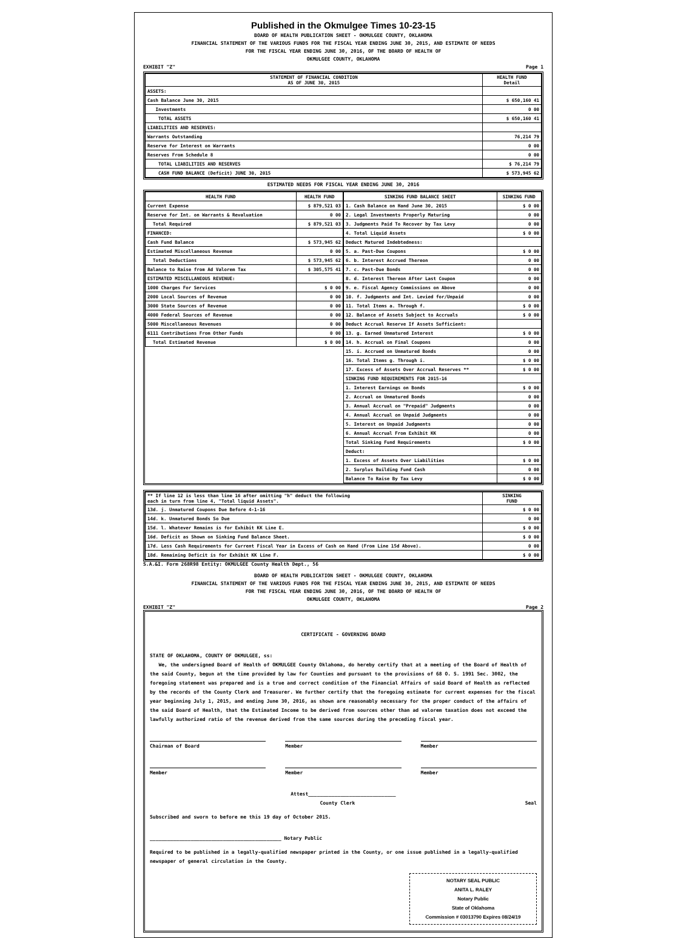Published in the Okmulgee Times 10-23-15
BOARD OF HEALTH PUBLICATION SHEET - OKMULGEE COUNTY, OKLAHOMA
FINANCIAL STATEMENT OF THE VARIOUS FUNDS FOR THE FISCAL YEAR ENDING JUNE 30, 2015, AND ESTIMATE OF NEEDS
FOR THE FISCAL YEAR ENDING JUNE 30, 2016, OF THE BOARD OF HEALTH OF
OKMULGEE COUNTY, OKLAHOMA
EXHIBIT "Z" Page 1
| STATEMENT OF FINANCIAL CONDITION AS OF JUNE 30, 2015 | HEALTH FUND Detail |
| --- | --- |
| ASSETS: | |
| Cash Balance June 30, 2015 | $ 650,160 41 |
| Investments | 0 00 |
| TOTAL ASSETS | $ 650,160 41 |
| LIABILITIES AND RESERVES: | |
| Warrants Outstanding | 76,214 79 |
| Reserve for Interest on Warrants | 0 00 |
| Reserves From Schedule 8 | 0 00 |
| TOTAL LIABILITIES AND RESERVES | $ 76,214 79 |
| CASH FUND BALANCE (Deficit) JUNE 30, 2015 | $ 573,945 62 |
ESTIMATED NEEDS FOR FISCAL YEAR ENDING JUNE 30, 2016
| HEALTH FUND | HEALTH FUND |
| --- | --- |
| Current Expense | $ 879,521 03 |
| Reserve for Int. on Warrants & Revaluation | 0 00 |
| Total Required | $ 879,521 03 |
| FINANCED: | |
| Cash Fund Balance | $ 573,945 62 |
| Estimated Miscellaneous Revenue | 0 00 |
| Total Deductions | $ 573,945 62 |
| Balance to Raise from Ad Valorem Tax | $ 305,575 41 |
| ESTIMATED MISCELLANEOUS REVENUE: | |
| 1000 Charges For Services | $ 0 00 |
| 2000 Local Sources of Revenue | 0 00 |
| 3000 State Sources of Revenue | 0 00 |
| 4000 Federal Sources of Revenue | 0 00 |
| 5000 Miscellaneous Revenues | 0 00 |
| 6111 Contributions From Other Funds | 0 00 |
| Total Estimated Revenue | $ 0 00 |
| SINKING FUND BALANCE SHEET | SINKING FUND |
| --- | --- |
| 1. Cash Balance on Hand June 30, 2015 | $ 0 00 |
| 2. Legal Investments Properly Maturing | 0 00 |
| 3. Judgments Paid To Recover by Tax Levy | 0 00 |
| 4. Total Liquid Assets | $ 0 00 |
| Deduct Matured Indebtedness: | |
| 5. a. Past-Due Coupons | $ 0 00 |
| 6. b. Interest Accrued Thereon | 0 00 |
| 7. c. Past-Due Bonds | 0 00 |
| 8. d. Interest Thereon After Last Coupon | 0 00 |
| 9. e. Fiscal Agency Commissions on Above | 0 00 |
| 10. f. Judgments and Int. Levied for/Unpaid | 0 00 |
| 11. Total Items a. Through f. | $ 0 00 |
| 12. Balance of Assets Subject to Accruals | $ 0 00 |
| Deduct Accrual Reserve If Assets Sufficient: | |
| 13. g. Earned Unmatured Interest | $ 0 00 |
| 14. h. Accrual on Final Coupons | 0 00 |
| 15. i. Accrued on Unmatured Bonds | 0 00 |
| 16. Total Items g. Through i. | $ 0 00 |
| 17. Excess of Assets Over Accrual Reserves ** | $ 0 00 |
| SINKING FUND REQUIREMENTS FOR 2015-16 | |
| 1. Interest Earnings on Bonds | $ 0 00 |
| 2. Accrual on Unmatured Bonds | 0 00 |
| 3. Annual Accrual on "Prepaid" Judgments | 0 00 |
| 4. Annual Accrual on Unpaid Judgments | 0 00 |
| 5. Interest on Unpaid Judgments | 0 00 |
| 6. Annual Accrual From Exhibit KK | 0 00 |
| Total Sinking Fund Requirements | $ 0 00 |
| Deduct: | |
| 1. Excess of Assets Over Liabilities | $ 0 00 |
| 2. Surplus Building Fund Cash | 0 00 |
| Balance To Raise By Tax Levy | $ 0 00 |
| ** If line 12 is less than line 16 after omitting "h" deduct the following each in turn from line 4, "Total liquid Assets". | SINKING FUND |
| 13d. j. Unmatured Coupons Due Before 4-1-16 | $ 0 00 |
| 14d. k. Unmatured Bonds So Due | 0 00 |
| 15d. l. Whatever Remains is for Exhibit KK Line E. | $ 0 00 |
| 16d. Deficit as Shown on Sinking Fund Balance Sheet. | $ 0 00 |
| 17d. Less Cash Requirements for Current Fiscal Year in Excess of Cash on Hand (From Line 15d Above). | 0 00 |
| 18d. Remaining Deficit is for Exhibit KK Line F. | $ 0 00 |
S.A.&I. Form 268R98 Entity: OKMULGEE County Health Dept., 56
BOARD OF HEALTH PUBLICATION SHEET - OKMULGEE COUNTY, OKLAHOMA
FINANCIAL STATEMENT OF THE VARIOUS FUNDS FOR THE FISCAL YEAR ENDING JUNE 30, 2015, AND ESTIMATE OF NEEDS
FOR THE FISCAL YEAR ENDING JUNE 30, 2016, OF THE BOARD OF HEALTH OF
OKMULGEE COUNTY, OKLAHOMA
EXHIBIT "Z" Page 2
CERTIFICATE - GOVERNING BOARD
STATE OF OKLAHOMA, COUNTY OF OKMULGEE, ss:
We, the undersigned Board of Health of OKMULGEE County Oklahoma, do hereby certify that at a meeting of the Board of Health of the said County, begun at the time provided by law for Counties and pursuant to the provisions of 68 O. S. 1991 Sec. 3002, the foregoing statement was prepared and is a true and correct condition of the Financial Affairs of said Board of Health as reflected by the records of the County Clerk and Treasurer. We further certify that the foregoing estimate for current expenses for the fiscal year beginning July 1, 2015, and ending June 30, 2016, as shown are reasonably necessary for the proper conduct of the affairs of the said Board of Health, that the Estimated Income to be derived from sources other than ad valorem taxation does not exceed the lawfully authorized ratio of the revenue derived from the same sources during the preceding fiscal year.
Chairman of Board Member Member
Member Member Member
Attest______________________________
County Clerk Seal
Subscribed and sworn to before me this 19 day of October 2015.
_____________________________________________ Notary Public
Required to be published in a legally-qualified newspaper printed in the County, or one issue published in a legally-qualified newspaper of general circulation in the County.
NOTARY SEAL PUBLIC
ANITA L. RALEY
Notary Public
State of Oklahoma
Commission # 03013790 Expires 08/24/19